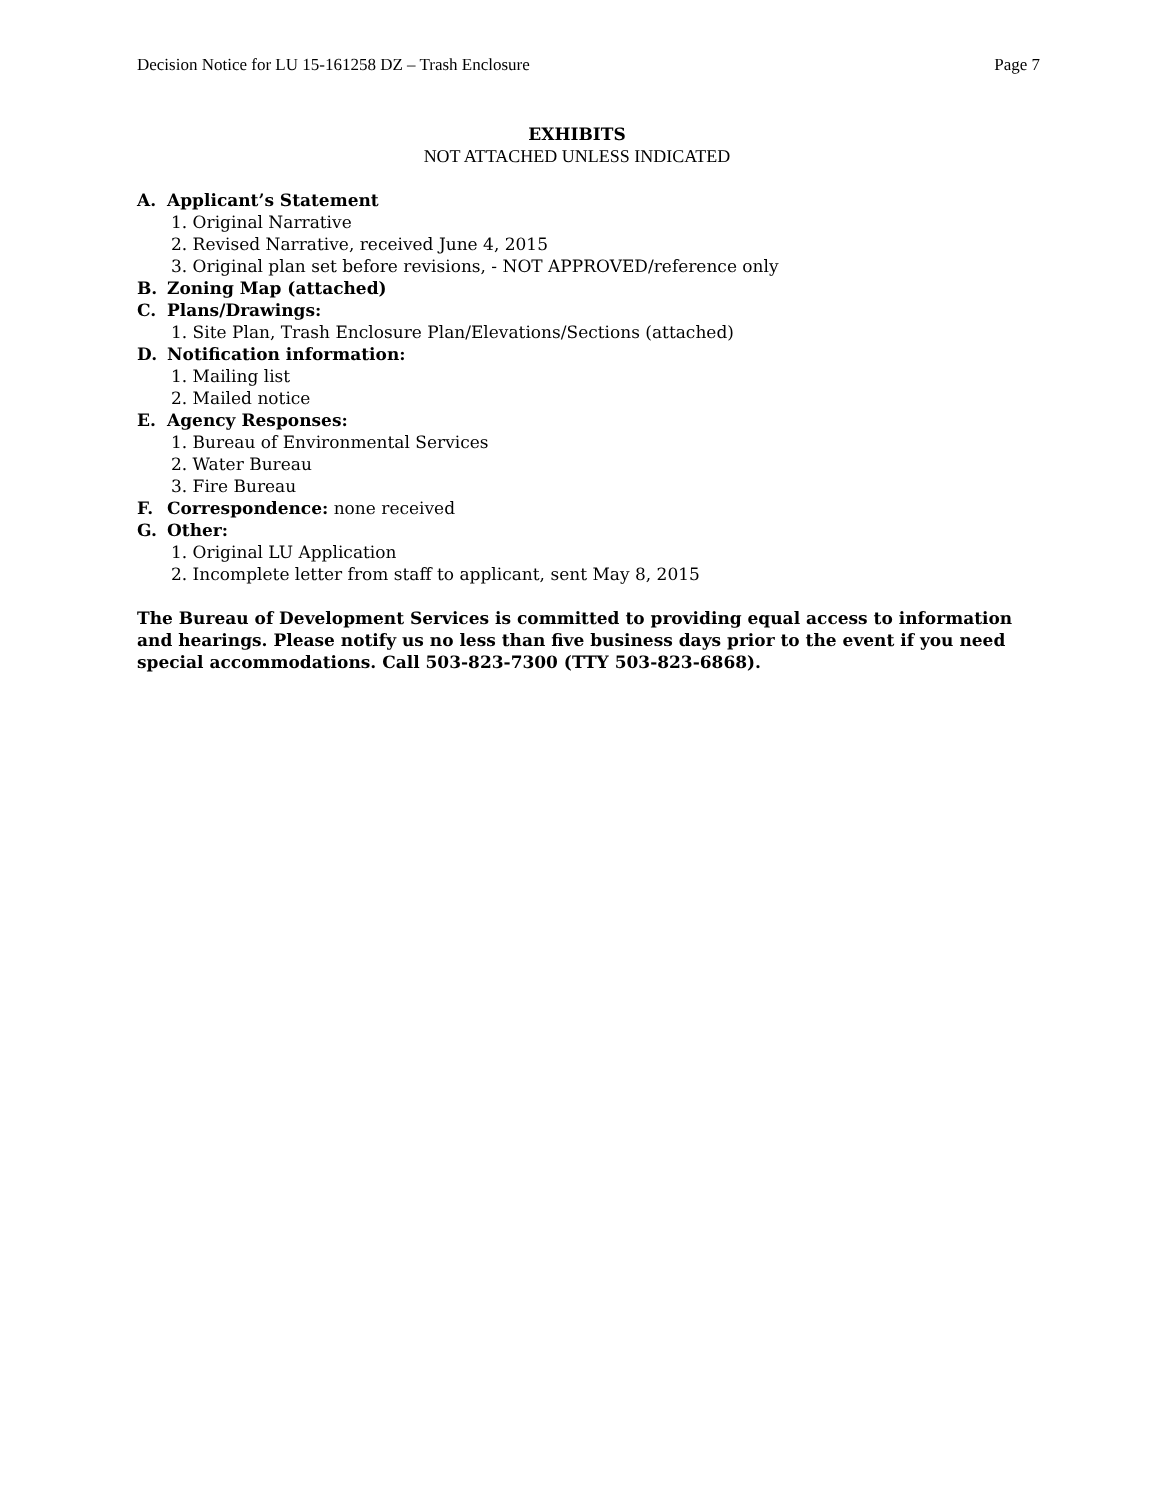Decision Notice for LU 15-161258 DZ – Trash Enclosure Page 7
EXHIBITS
NOT ATTACHED UNLESS INDICATED
A. Applicant’s Statement
1. Original Narrative
2. Revised Narrative, received June 4, 2015
3. Original plan set before revisions, - NOT APPROVED/reference only
B. Zoning Map (attached)
C. Plans/Drawings:
1. Site Plan, Trash Enclosure Plan/Elevations/Sections (attached)
D. Notification information:
1. Mailing list
2. Mailed notice
E. Agency Responses:
1. Bureau of Environmental Services
2. Water Bureau
3. Fire Bureau
F. Correspondence: none received
G. Other:
1. Original LU Application
2. Incomplete letter from staff to applicant, sent May 8, 2015
The Bureau of Development Services is committed to providing equal access to information and hearings. Please notify us no less than five business days prior to the event if you need special accommodations. Call 503-823-7300 (TTY 503-823-6868).